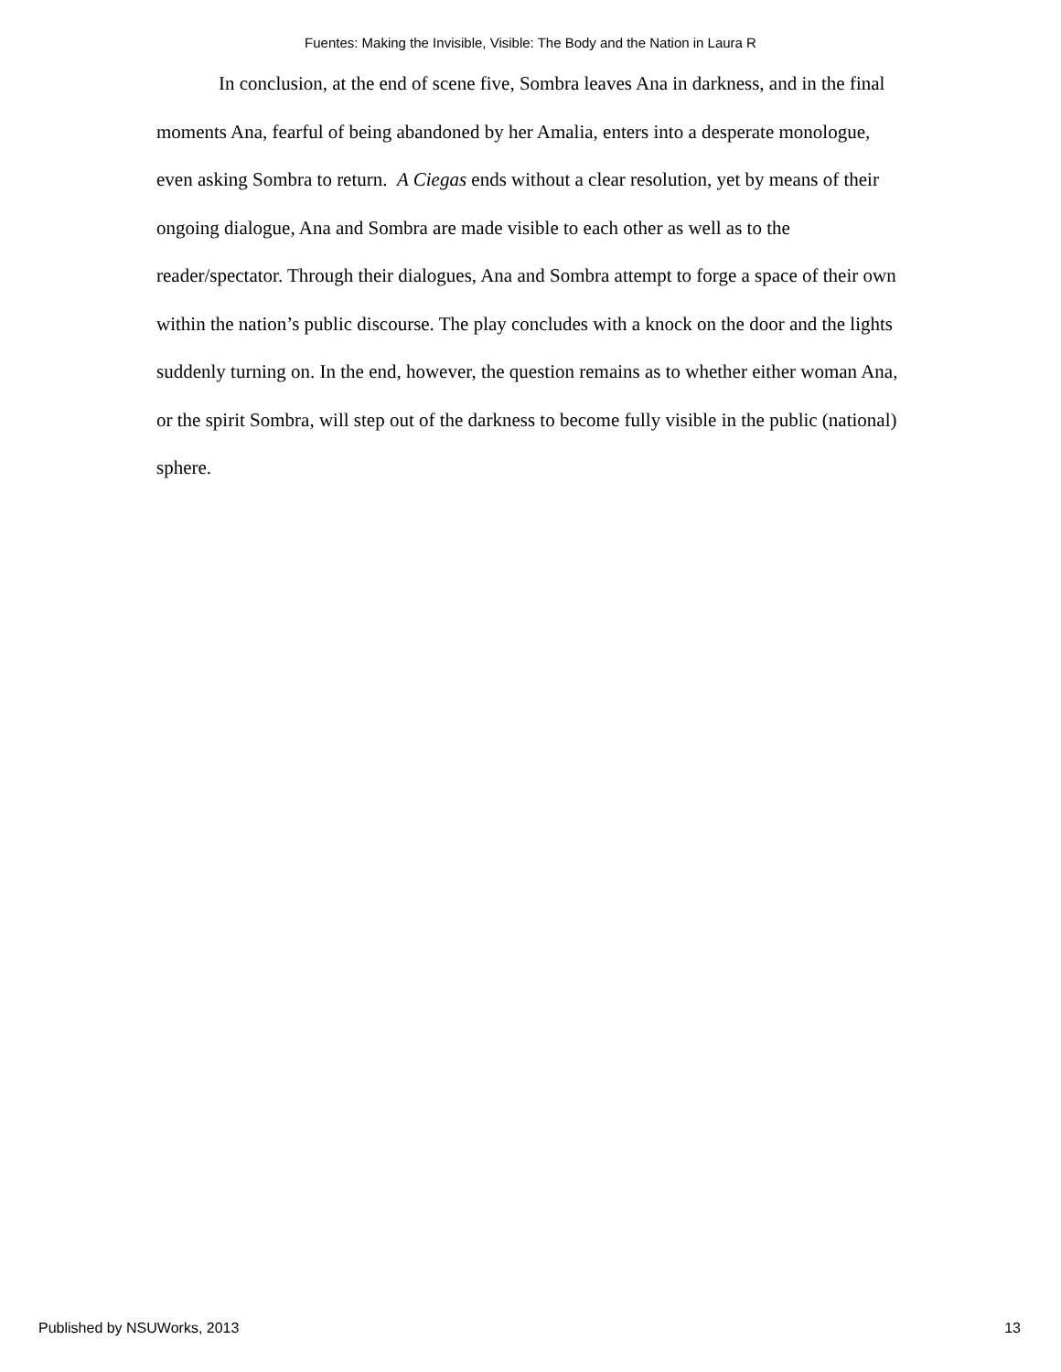Fuentes: Making the Invisible, Visible: The Body and the Nation in Laura R
In conclusion, at the end of scene five, Sombra leaves Ana in darkness, and in the final moments Ana, fearful of being abandoned by her Amalia, enters into a desperate monologue, even asking Sombra to return. A Ciegas ends without a clear resolution, yet by means of their ongoing dialogue, Ana and Sombra are made visible to each other as well as to the reader/spectator. Through their dialogues, Ana and Sombra attempt to forge a space of their own within the nation’s public discourse. The play concludes with a knock on the door and the lights suddenly turning on. In the end, however, the question remains as to whether either woman Ana, or the spirit Sombra, will step out of the darkness to become fully visible in the public (national) sphere.
Published by NSUWorks, 2013 13